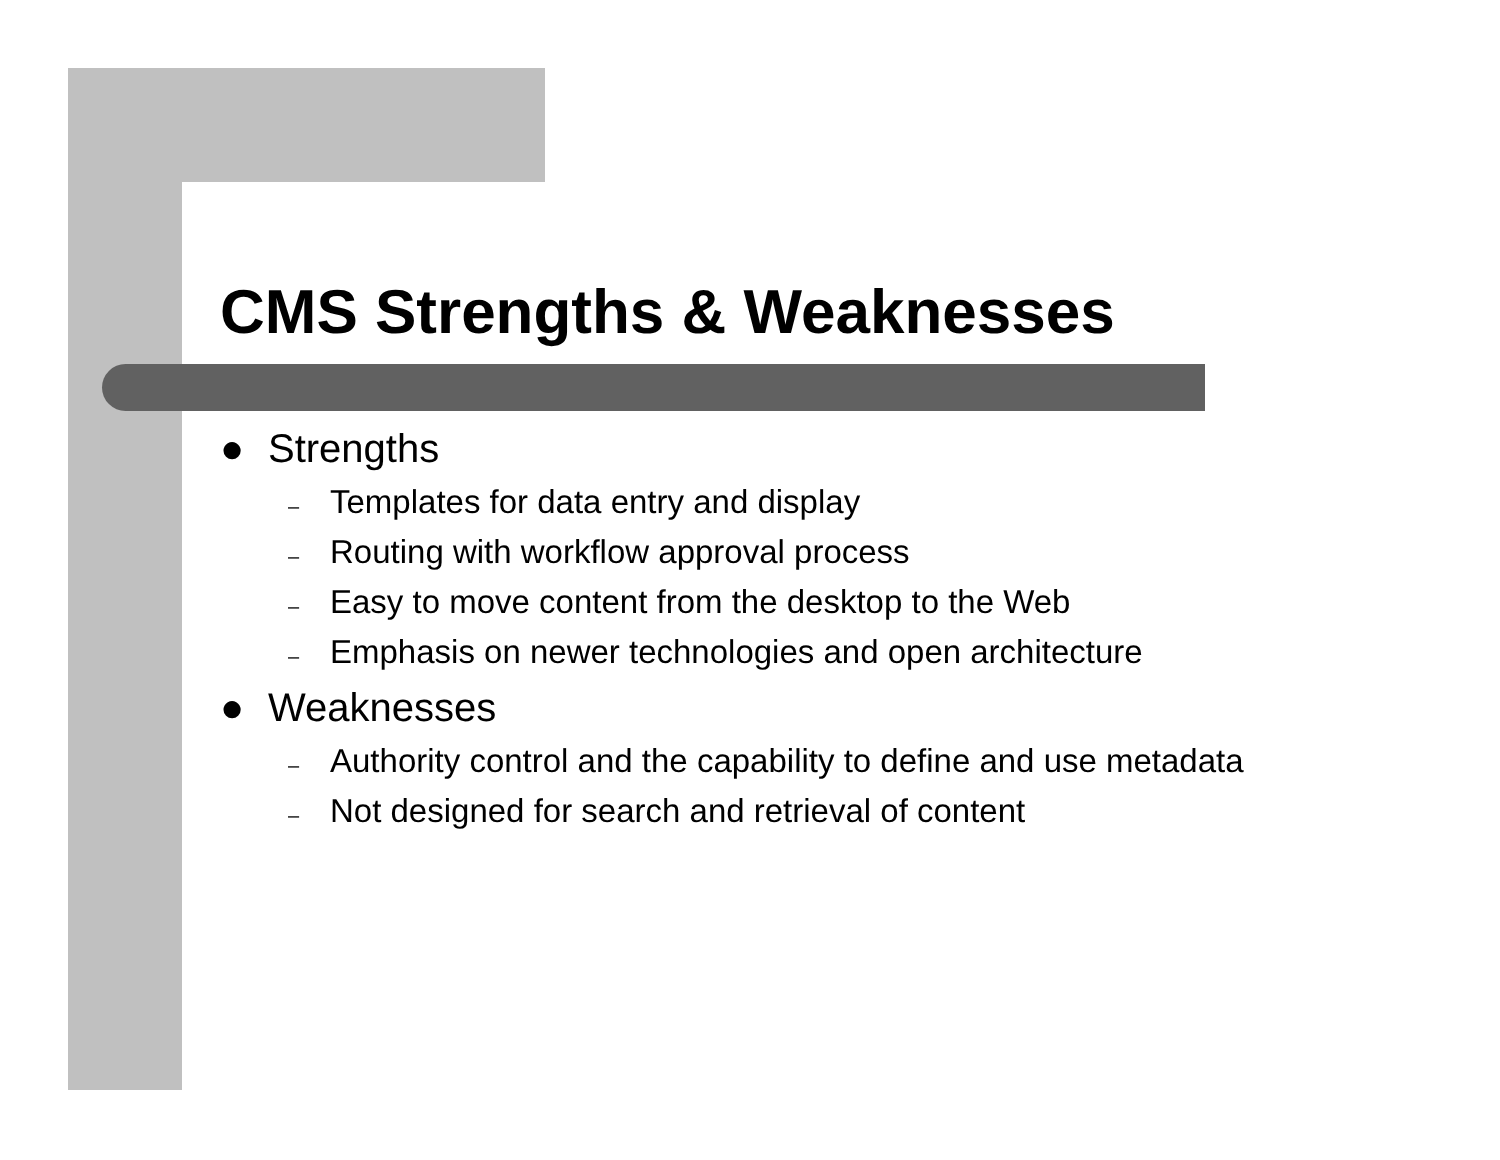CMS Strengths & Weaknesses
● Strengths
– Templates for data entry and display
– Routing with workflow approval process
– Easy to move content from the desktop to the Web
– Emphasis on newer technologies and open architecture
● Weaknesses
– Authority control and the capability to define and use metadata
– Not designed for search and retrieval of content